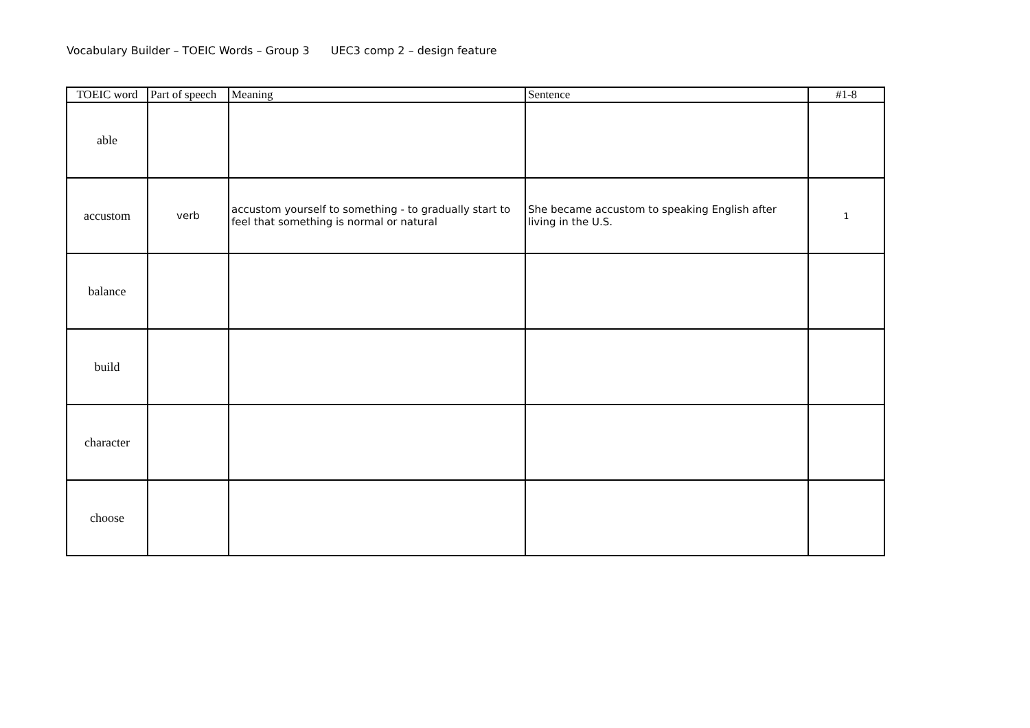Vocabulary Builder – TOEIC Words – Group 3 UEC3 comp 2 – design feature
| TOEIC word | Part of speech | Meaning | Sentence | #1-8 |
| --- | --- | --- | --- | --- |
| able | | | | |
| accustom | verb | accustom yourself to something - to gradually start to feel that something is normal or natural | She became accustom to speaking English after living in the U.S. | 1 |
| balance | | | | |
| build | | | | |
| character | | | | |
| choose | | | | |